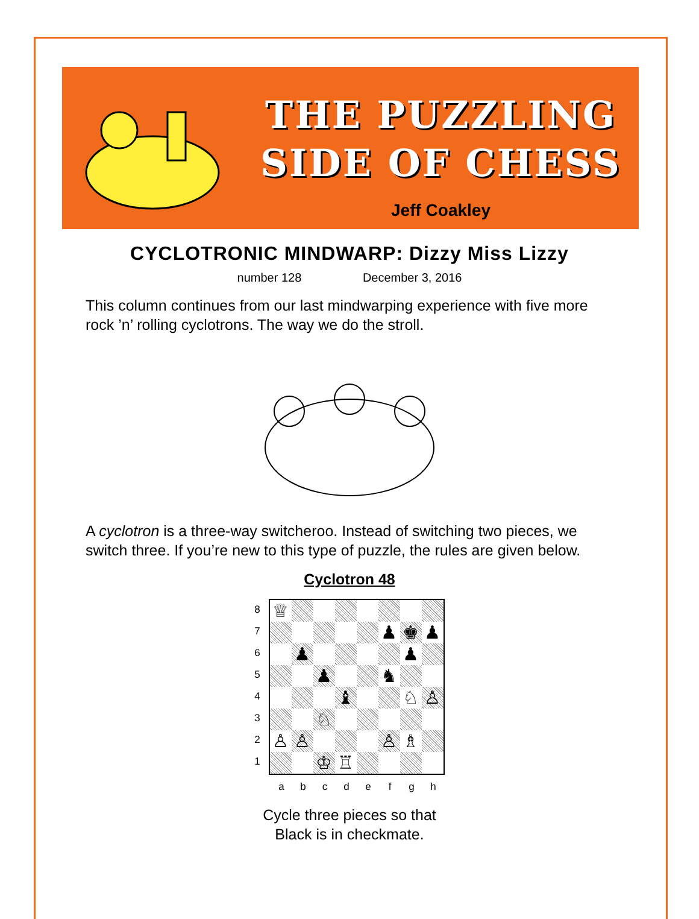THE PUZZLING
SIDE OF CHESS
Jeff Coakley
CYCLOTRONIC MINDWARP: Dizzy Miss Lizzy
number 128 December 3, 2016
This column continues from our last mindwarping experience with five more rock ’n’ rolling cyclotrons. The way we do the stroll.
A cyclotron is a three-way switcheroo. Instead of switching two pieces, we switch three. If you’re new to this type of puzzle, the rules are given below.
Cyclotron 48
8
7
6
5
4
3
2
1
♕
♟
♚
♟
♟
♟
♟
♞
♝
♘
♙
♘
♙
♙
♙
♗
♔
♖
a b c d e f g h
Cycle three pieces so that
Black is in checkmate.